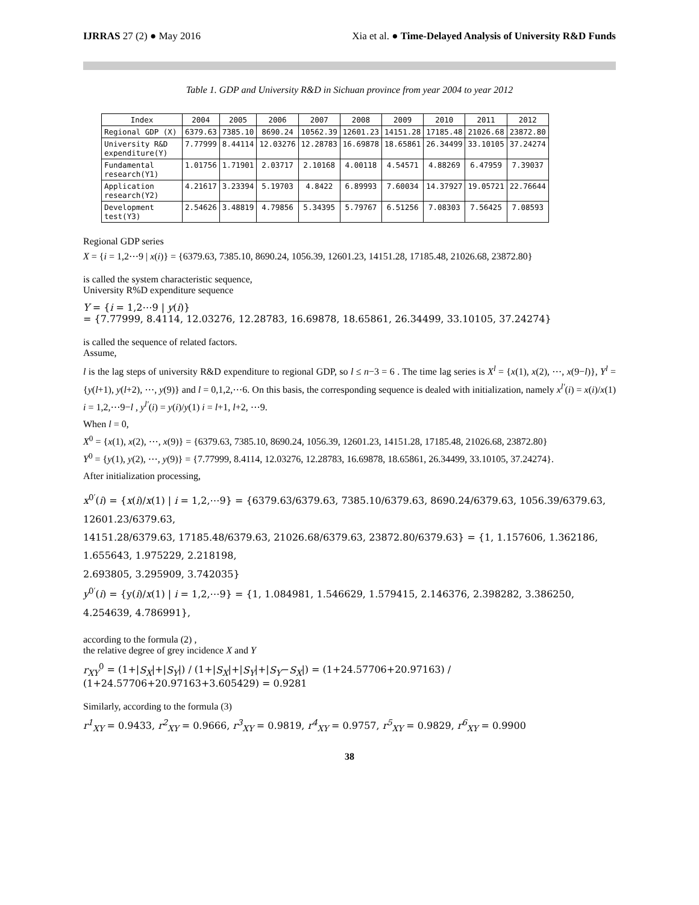IJRRAS 27 (2) ● May 2016 Xia et al. ● Time-Delayed Analysis of University R&D Funds
Table 1. GDP and University R&D in Sichuan province from year 2004 to year 2012
| Index | 2004 | 2005 | 2006 | 2007 | 2008 | 2009 | 2010 | 2011 | 2012 |
| Regional GDP (X) | 6379.63 | 7385.10 | 8690.24 | 10562.39 | 12601.23 | 14151.28 | 17185.48 | 21026.68 | 23872.80 |
| University R&D expenditure(Y) | 7.77999 | 8.44114 | 12.03276 | 12.28783 | 16.69878 | 18.65861 | 26.34499 | 33.10105 | 37.24274 |
| Fundamental research(Y1) | 1.01756 | 1.71901 | 2.03717 | 2.10168 | 4.00118 | 4.54571 | 4.88269 | 6.47959 | 7.39037 |
| Application research(Y2) | 4.21617 | 3.23394 | 5.19703 | 4.8422 | 6.89993 | 7.60034 | 14.37927 | 19.05721 | 22.76644 |
| Development test(Y3) | 2.54626 | 3.48819 | 4.79856 | 5.34395 | 5.79767 | 6.51256 | 7.08303 | 7.56425 | 7.08593 |
Regional GDP series
X = {i = 1,2⋯9 | x(i)} = {6379.63, 7385.10, 8690.24, 1056.39, 12601.23, 14151.28, 17185.48, 21026.68, 23872.80}
is called the system characteristic sequence,
University R%D expenditure sequence
Y = {i = 1,2⋯9 | y(i)}
= {7.77999, 8.4114, 12.03276, 12.28783, 16.69878, 18.65861, 26.34499, 33.10105, 37.24274}
is called the sequence of related factors.
Assume,
l is the lag steps of university R&D expenditure to regional GDP, so l ≤ n−3 = 6 . The time lag series is X<sup>l</sup> = {x(1), x(2), ⋯, x(9−l)}, Y<sup>l</sup> = {y(l+1), y(l+2), ⋯, y(9)} and l = 0,1,2,⋯6. On this basis, the corresponding sequence is dealed with initialization, namely x<sup>l′</sup>(i) = x(i)/x(1) i = 1,2,⋯9−l , y<sup>l′</sup>(i) = y(i)/y(1) i = l+1, l+2, ⋯9.
When l = 0,
X<sup>0</sup> = {x(1), x(2), ⋯, x(9)} = {6379.63, 7385.10, 8690.24, 1056.39, 12601.23, 14151.28, 17185.48, 21026.68, 23872.80}
Y<sup>0</sup> = {y(1), y(2), ⋯, y(9)} = {7.77999, 8.4114, 12.03276, 12.28783, 16.69878, 18.65861, 26.34499, 33.10105, 37.24274}.
After initialization processing,
x<sup>0′</sup>(i) = {x(i)/x(1) | i = 1,2,⋯9} = {6379.63/6379.63, 7385.10/6379.63, 8690.24/6379.63, 1056.39/6379.63, 12601.23/6379.63,
14151.28/6379.63, 17185.48/6379.63, 21026.68/6379.63, 23872.80/6379.63} = {1, 1.157606, 1.362186, 1.655643, 1.975229, 2.218198,
2.693805, 3.295909, 3.742035}
y<sup>0′</sup>(i) = {y(i)/x(1) | i = 1,2,⋯9} = {1, 1.084981, 1.546629, 1.579415, 2.146376, 2.398282, 3.386250, 4.254639, 4.786991},
according to the formula (2) ,
the relative degree of grey incidence X and Y
r<sub>XY</sub><sup>0</sup> = (1+|S<sub>X</sub>|+|S<sub>Y</sub>|) / (1+|S<sub>X</sub>|+|S<sub>Y</sub>|+|S<sub>Y</sub>−S<sub>X</sub>|) = (1+24.57706+20.97163) / (1+24.57706+20.97163+3.605429) = 0.9281
Similarly, according to the formula (3)
r<sup>1</sup><sub>XY</sub> = 0.9433, r<sup>2</sup><sub>XY</sub> = 0.9666, r<sup>3</sup><sub>XY</sub> = 0.9819, r<sup>4</sup><sub>XY</sub> = 0.9757, r<sup>5</sup><sub>XY</sub> = 0.9829, r<sup>6</sup><sub>XY</sub> = 0.9900
38